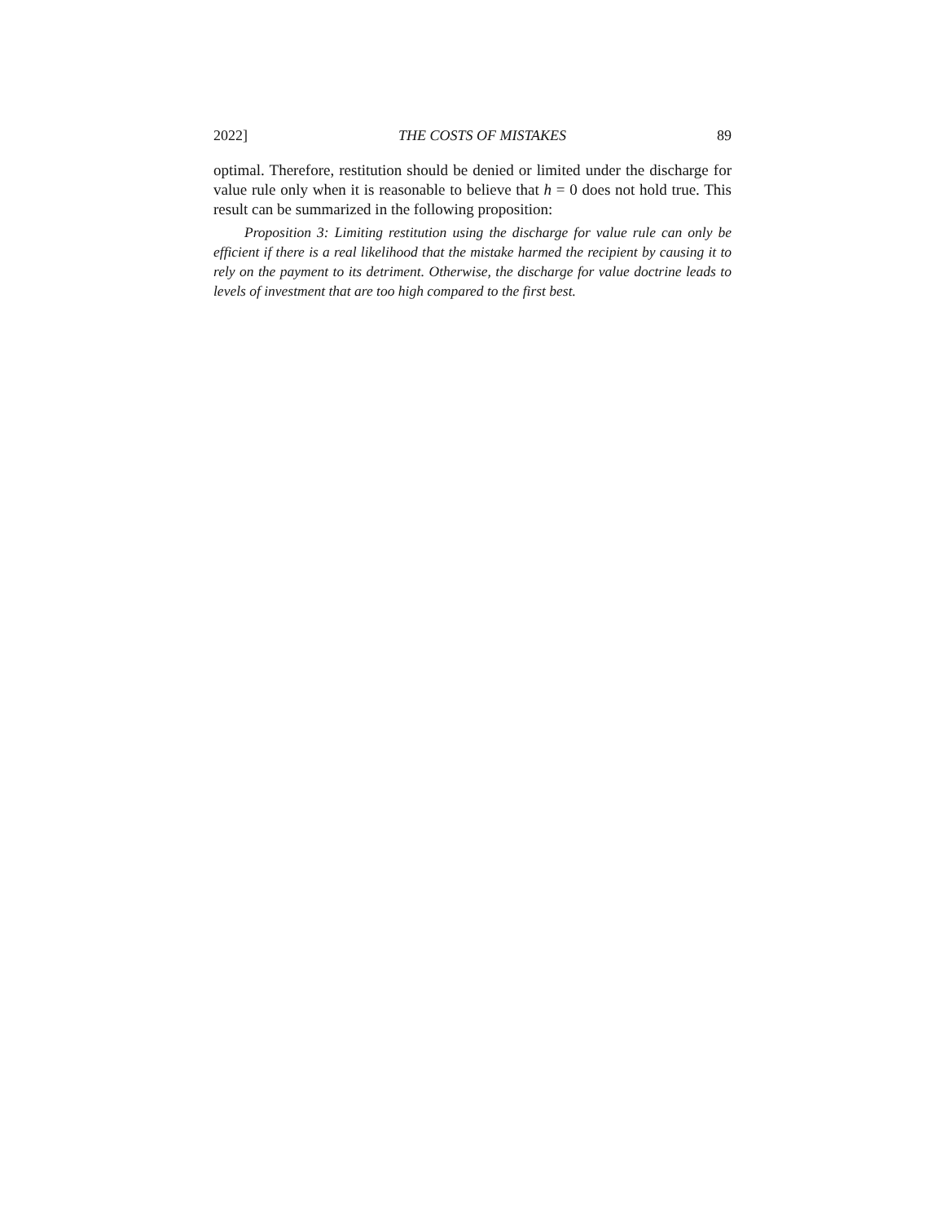2022] THE COSTS OF MISTAKES 89
optimal. Therefore, restitution should be denied or limited under the discharge for value rule only when it is reasonable to believe that h = 0 does not hold true. This result can be summarized in the following proposition:
Proposition 3: Limiting restitution using the discharge for value rule can only be efficient if there is a real likelihood that the mistake harmed the recipient by causing it to rely on the payment to its detriment. Otherwise, the discharge for value doctrine leads to levels of investment that are too high compared to the first best.